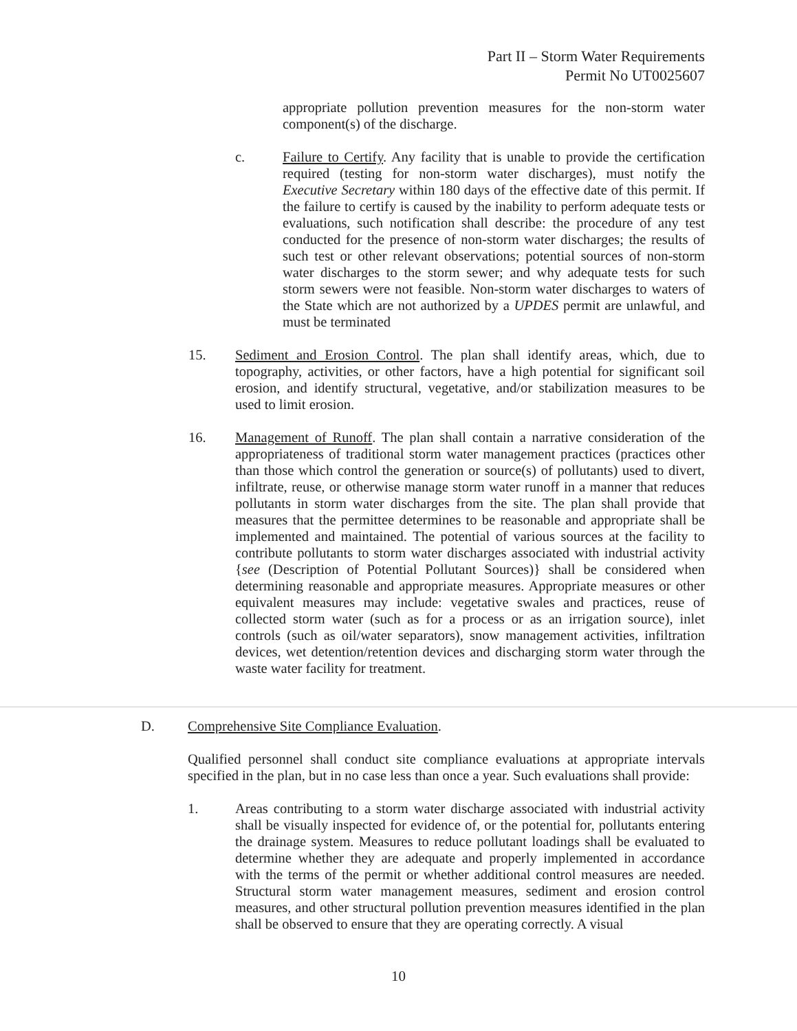Part II – Storm Water Requirements
Permit No UT0025607
appropriate pollution prevention measures for the non-storm water component(s) of the discharge.
c. Failure to Certify. Any facility that is unable to provide the certification required (testing for non-storm water discharges), must notify the Executive Secretary within 180 days of the effective date of this permit. If the failure to certify is caused by the inability to perform adequate tests or evaluations, such notification shall describe: the procedure of any test conducted for the presence of non-storm water discharges; the results of such test or other relevant observations; potential sources of non-storm water discharges to the storm sewer; and why adequate tests for such storm sewers were not feasible. Non-storm water discharges to waters of the State which are not authorized by a UPDES permit are unlawful, and must be terminated
15. Sediment and Erosion Control. The plan shall identify areas, which, due to topography, activities, or other factors, have a high potential for significant soil erosion, and identify structural, vegetative, and/or stabilization measures to be used to limit erosion.
16. Management of Runoff. The plan shall contain a narrative consideration of the appropriateness of traditional storm water management practices (practices other than those which control the generation or source(s) of pollutants) used to divert, infiltrate, reuse, or otherwise manage storm water runoff in a manner that reduces pollutants in storm water discharges from the site. The plan shall provide that measures that the permittee determines to be reasonable and appropriate shall be implemented and maintained. The potential of various sources at the facility to contribute pollutants to storm water discharges associated with industrial activity {see (Description of Potential Pollutant Sources)} shall be considered when determining reasonable and appropriate measures. Appropriate measures or other equivalent measures may include: vegetative swales and practices, reuse of collected storm water (such as for a process or as an irrigation source), inlet controls (such as oil/water separators), snow management activities, infiltration devices, wet detention/retention devices and discharging storm water through the waste water facility for treatment.
D. Comprehensive Site Compliance Evaluation.
Qualified personnel shall conduct site compliance evaluations at appropriate intervals specified in the plan, but in no case less than once a year. Such evaluations shall provide:
1. Areas contributing to a storm water discharge associated with industrial activity shall be visually inspected for evidence of, or the potential for, pollutants entering the drainage system. Measures to reduce pollutant loadings shall be evaluated to determine whether they are adequate and properly implemented in accordance with the terms of the permit or whether additional control measures are needed. Structural storm water management measures, sediment and erosion control measures, and other structural pollution prevention measures identified in the plan shall be observed to ensure that they are operating correctly. A visual
10